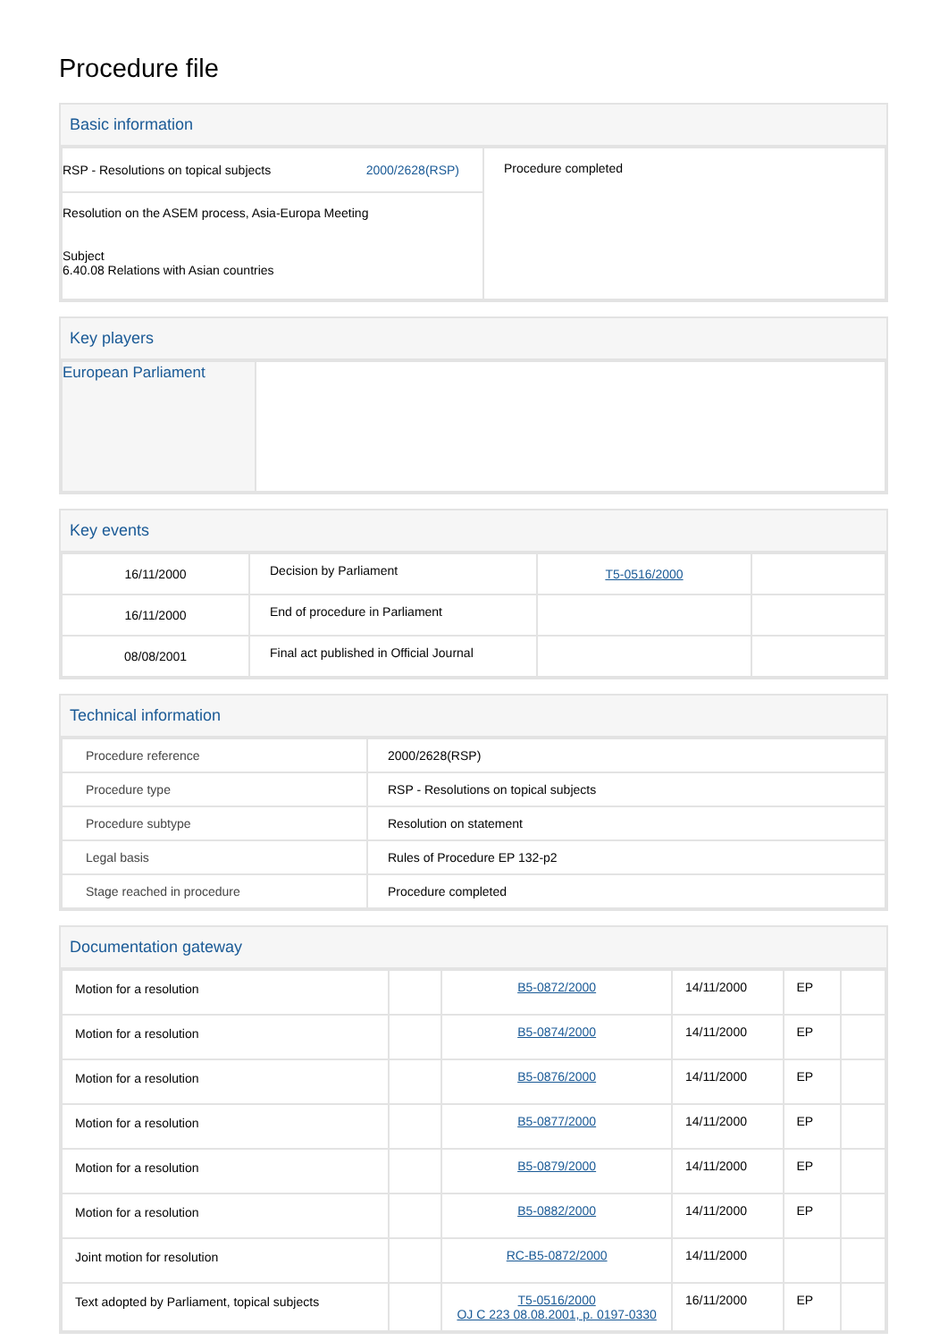Procedure file
Basic information
| RSP - Resolutions on topical subjects 2000/2628(RSP) | Procedure completed |
| Resolution on the ASEM process, Asia-Europa Meeting Subject 6.40.08 Relations with Asian countries | |
Key players
| European Parliament | |
Key events
| 16/11/2000 | Decision by Parliament | T5-0516/2000 | |
| 16/11/2000 | End of procedure in Parliament | | |
| 08/08/2001 | Final act published in Official Journal | | |
Technical information
| Procedure reference | 2000/2628(RSP) |
| Procedure type | RSP - Resolutions on topical subjects |
| Procedure subtype | Resolution on statement |
| Legal basis | Rules of Procedure EP 132-p2 |
| Stage reached in procedure | Procedure completed |
Documentation gateway
| Motion for a resolution | | B5-0872/2000 | 14/11/2000 | EP | |
| Motion for a resolution | | B5-0874/2000 | 14/11/2000 | EP | |
| Motion for a resolution | | B5-0876/2000 | 14/11/2000 | EP | |
| Motion for a resolution | | B5-0877/2000 | 14/11/2000 | EP | |
| Motion for a resolution | | B5-0879/2000 | 14/11/2000 | EP | |
| Motion for a resolution | | B5-0882/2000 | 14/11/2000 | EP | |
| Joint motion for resolution | | RC-B5-0872/2000 | 14/11/2000 | | |
| Text adopted by Parliament, topical subjects | | T5-0516/2000 OJ C 223 08.08.2001, p. 0197-0330 | 16/11/2000 | EP | |